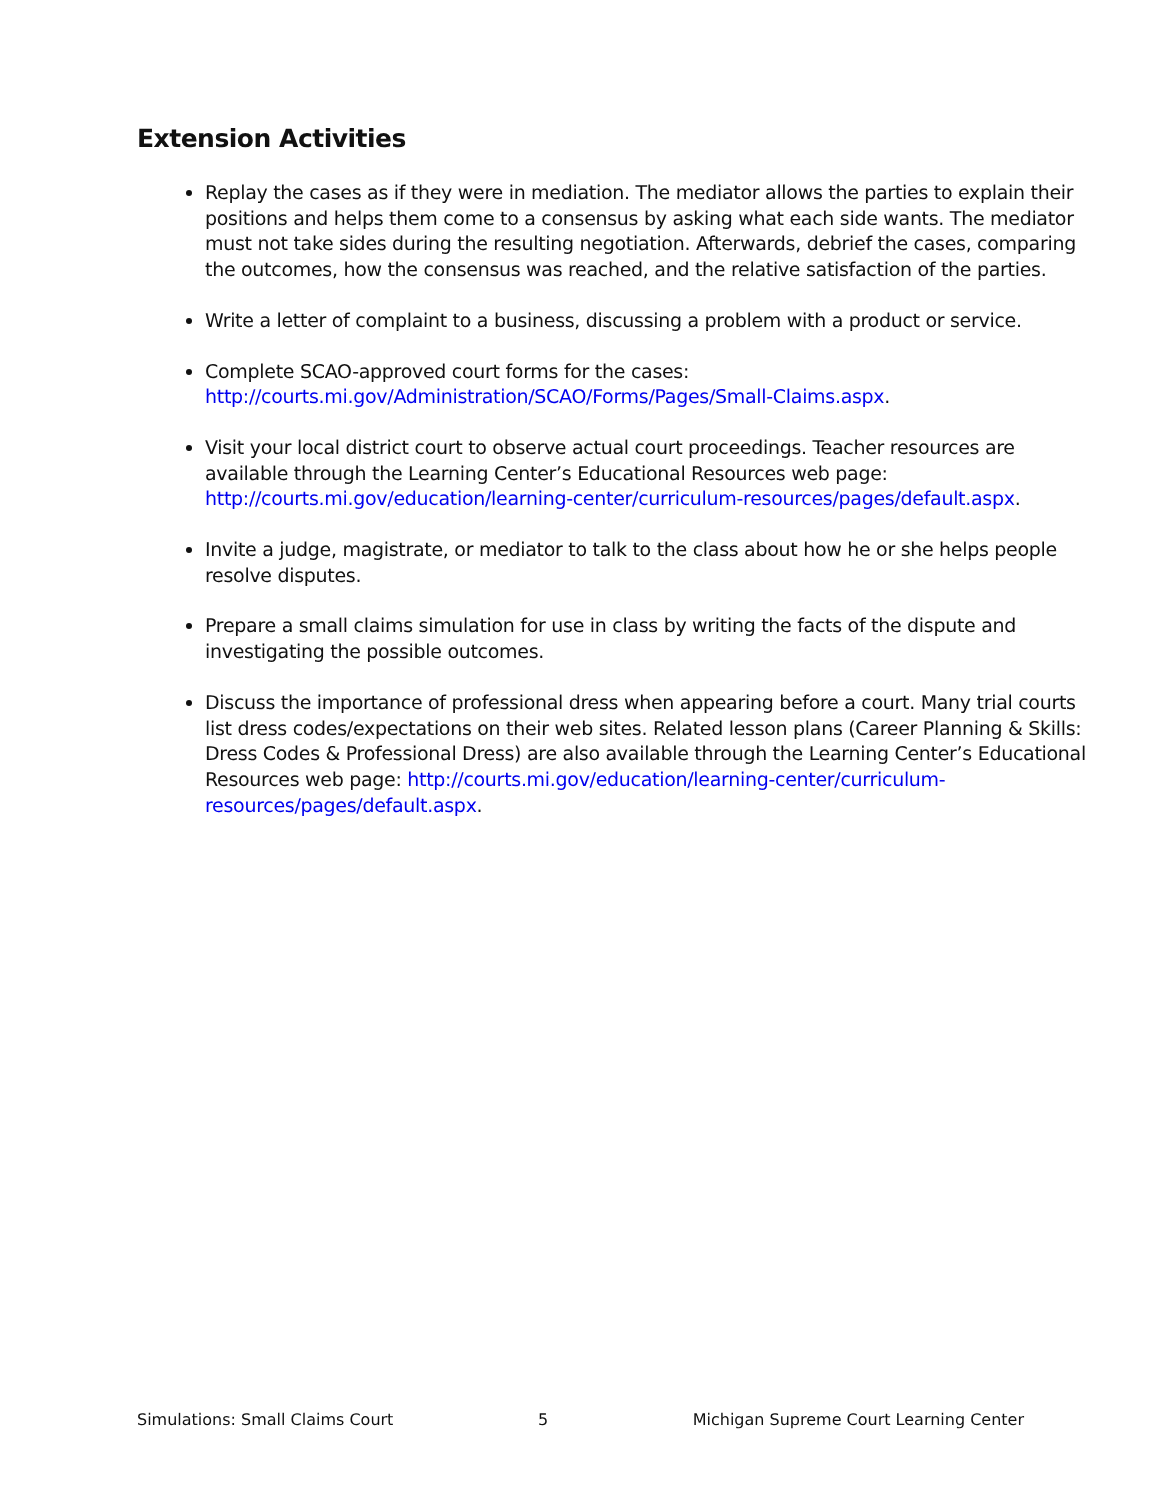Extension Activities
Replay the cases as if they were in mediation. The mediator allows the parties to explain their positions and helps them come to a consensus by asking what each side wants. The mediator must not take sides during the resulting negotiation. Afterwards, debrief the cases, comparing the outcomes, how the consensus was reached, and the relative satisfaction of the parties.
Write a letter of complaint to a business, discussing a problem with a product or service.
Complete SCAO-approved court forms for the cases: http://courts.mi.gov/Administration/SCAO/Forms/Pages/Small-Claims.aspx.
Visit your local district court to observe actual court proceedings. Teacher resources are available through the Learning Center’s Educational Resources web page: http://courts.mi.gov/education/learning-center/curriculum-resources/pages/default.aspx.
Invite a judge, magistrate, or mediator to talk to the class about how he or she helps people resolve disputes.
Prepare a small claims simulation for use in class by writing the facts of the dispute and investigating the possible outcomes.
Discuss the importance of professional dress when appearing before a court. Many trial courts list dress codes/expectations on their web sites. Related lesson plans (Career Planning & Skills: Dress Codes & Professional Dress) are also available through the Learning Center’s Educational Resources web page: http://courts.mi.gov/education/learning-center/curriculum-resources/pages/default.aspx.
Simulations: Small Claims Court 5 Michigan Supreme Court Learning Center